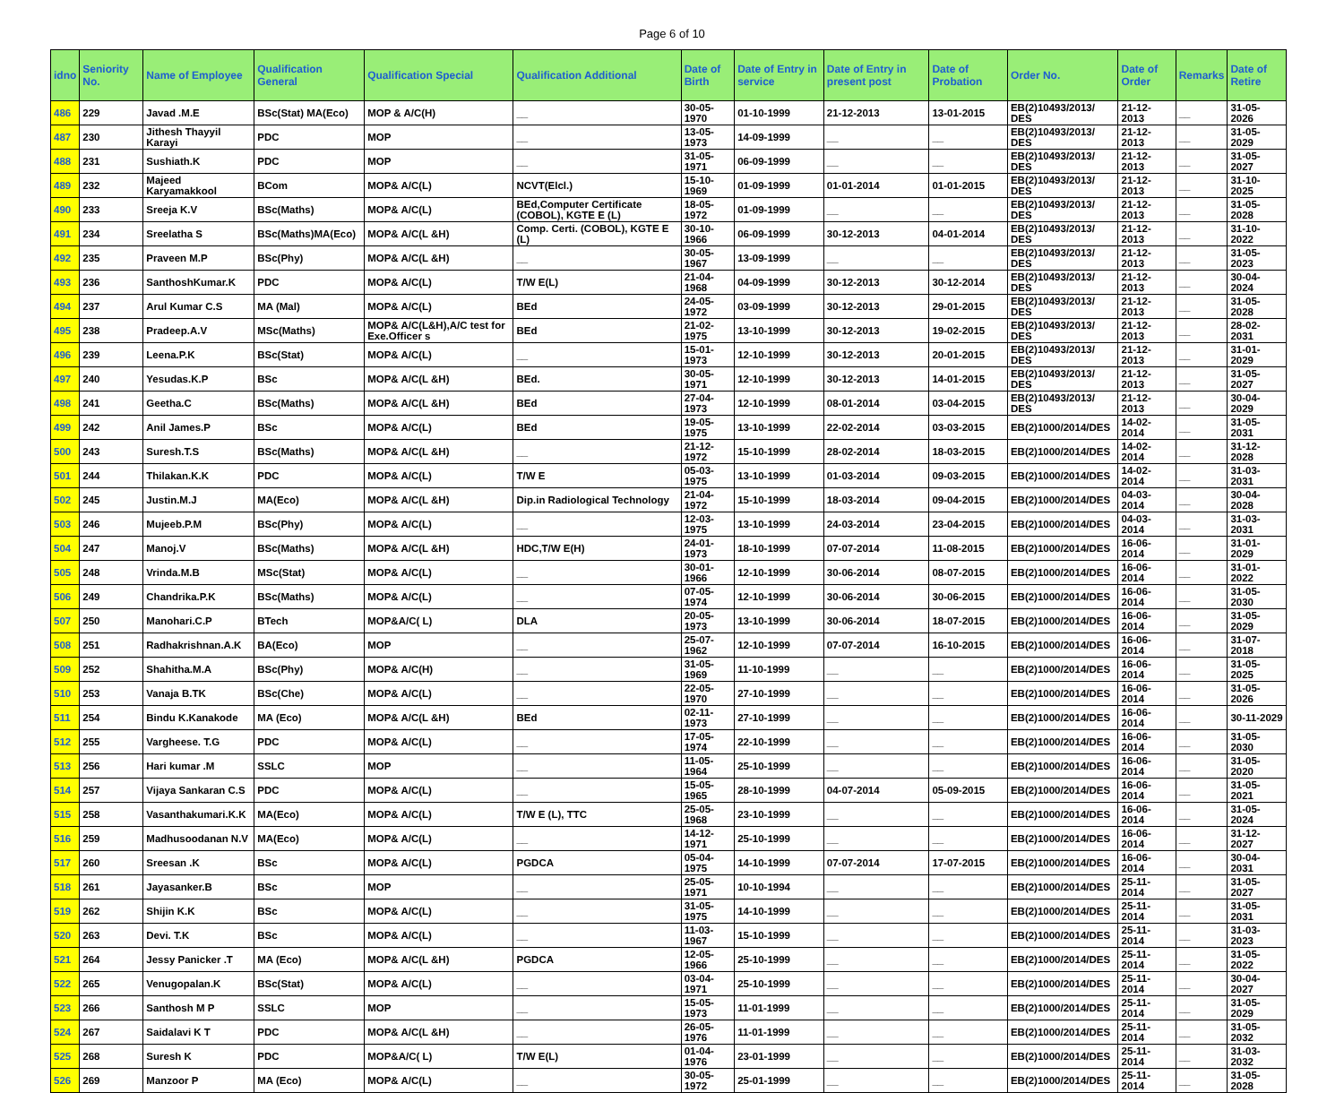Page 6 of 10
| idno | Seniority No. | Name of Employee | Qualification General | Qualification Special | Qualification Additional | Date of Birth | Date of Entry in service | Date of Entry in present post | Date of Probation | Order No. | Date of Order | Remarks | Date of Retire |
| --- | --- | --- | --- | --- | --- | --- | --- | --- | --- | --- | --- | --- | --- |
| 486 | 229 | Javad .M.E | BSc(Stat) MA(Eco) | MOP & A/C(H) | __ | 30-05-1970 | 01-10-1999 | 21-12-2013 | 13-01-2015 | EB(2)10493/2013/ DES | 21-12-2013 | __ | 31-05-2026 |
| 487 | 230 | Jithesh Thayyil Karayi | PDC | MOP | __ | 13-05-1973 | 14-09-1999 | __ | __ | EB(2)10493/2013/ DES | 21-12-2013 | __ | 31-05-2029 |
| 488 | 231 | Sushiath.K | PDC | MOP | __ | 31-05-1971 | 06-09-1999 | __ | __ | EB(2)10493/2013/ DES | 21-12-2013 | __ | 31-05-2027 |
| 489 | 232 | Majeed Karyamakkool | BCom | MOP& A/C(L) | NCVT(Elcl.) | 15-10-1969 | 01-09-1999 | 01-01-2014 | 01-01-2015 | EB(2)10493/2013/ DES | 21-12-2013 | __ | 31-10-2025 |
| 490 | 233 | Sreeja K.V | BSc(Maths) | MOP& A/C(L) | BEd,Computer Certificate (COBOL), KGTE E (L) | 18-05-1972 | 01-09-1999 | __ | __ | EB(2)10493/2013/ DES | 21-12-2013 | __ | 31-05-2028 |
| 491 | 234 | Sreelatha S | BSc(Maths)MA(Eco) | MOP& A/C(L &H) | Comp. Certi. (COBOL), KGTE E (L) | 30-10-1966 | 06-09-1999 | 30-12-2013 | 04-01-2014 | EB(2)10493/2013/ DES | 21-12-2013 | __ | 31-10-2022 |
| 492 | 235 | Praveen M.P | BSc(Phy) | MOP& A/C(L &H) | __ | 30-05-1967 | 13-09-1999 | __ | __ | EB(2)10493/2013/ DES | 21-12-2013 | __ | 31-05-2023 |
| 493 | 236 | SanthoshKumar.K | PDC | MOP& A/C(L) | T/W E(L) | 21-04-1968 | 04-09-1999 | 30-12-2013 | 30-12-2014 | EB(2)10493/2013/ DES | 21-12-2013 | __ | 30-04-2024 |
| 494 | 237 | Arul Kumar C.S | MA (Mal) | MOP& A/C(L) | BEd | 24-05-1972 | 03-09-1999 | 30-12-2013 | 29-01-2015 | EB(2)10493/2013/ DES | 21-12-2013 | __ | 31-05-2028 |
| 495 | 238 | Pradeep.A.V | MSc(Maths) | MOP& A/C(L&H),A/C test for Exe.Officer s | BEd | 21-02-1975 | 13-10-1999 | 30-12-2013 | 19-02-2015 | EB(2)10493/2013/ DES | 21-12-2013 | __ | 28-02-2031 |
| 496 | 239 | Leena.P.K | BSc(Stat) | MOP& A/C(L) | __ | 15-01-1973 | 12-10-1999 | 30-12-2013 | 20-01-2015 | EB(2)10493/2013/ DES | 21-12-2013 | __ | 31-01-2029 |
| 497 | 240 | Yesudas.K.P | BSc | MOP& A/C(L &H) | BEd. | 30-05-1971 | 12-10-1999 | 30-12-2013 | 14-01-2015 | EB(2)10493/2013/ DES | 21-12-2013 | __ | 31-05-2027 |
| 498 | 241 | Geetha.C | BSc(Maths) | MOP& A/C(L &H) | BEd | 27-04-1973 | 12-10-1999 | 08-01-2014 | 03-04-2015 | EB(2)10493/2013/ DES | 21-12-2013 | __ | 30-04-2029 |
| 499 | 242 | Anil James.P | BSc | MOP& A/C(L) | BEd | 19-05-1975 | 13-10-1999 | 22-02-2014 | 03-03-2015 | EB(2)1000/2014/DES | 14-02-2014 | __ | 31-05-2031 |
| 500 | 243 | Suresh.T.S | BSc(Maths) | MOP& A/C(L &H) | __ | 21-12-1972 | 15-10-1999 | 28-02-2014 | 18-03-2015 | EB(2)1000/2014/DES | 14-02-2014 | __ | 31-12-2028 |
| 501 | 244 | Thilakan.K.K | PDC | MOP& A/C(L) | T/W E | 05-03-1975 | 13-10-1999 | 01-03-2014 | 09-03-2015 | EB(2)1000/2014/DES | 14-02-2014 | __ | 31-03-2031 |
| 502 | 245 | Justin.M.J | MA(Eco) | MOP& A/C(L &H) | Dip.in Radiological Technology | 21-04-1972 | 15-10-1999 | 18-03-2014 | 09-04-2015 | EB(2)1000/2014/DES | 04-03-2014 | __ | 30-04-2028 |
| 503 | 246 | Mujeeb.P.M | BSc(Phy) | MOP& A/C(L) | __ | 12-03-1975 | 13-10-1999 | 24-03-2014 | 23-04-2015 | EB(2)1000/2014/DES | 04-03-2014 | __ | 31-03-2031 |
| 504 | 247 | Manoj.V | BSc(Maths) | MOP& A/C(L &H) | HDC,T/W E(H) | 24-01-1973 | 18-10-1999 | 07-07-2014 | 11-08-2015 | EB(2)1000/2014/DES | 16-06-2014 | __ | 31-01-2029 |
| 505 | 248 | Vrinda.M.B | MSc(Stat) | MOP& A/C(L) | __ | 30-01-1966 | 12-10-1999 | 30-06-2014 | 08-07-2015 | EB(2)1000/2014/DES | 16-06-2014 | __ | 31-01-2022 |
| 506 | 249 | Chandrika.P.K | BSc(Maths) | MOP& A/C(L) | __ | 07-05-1974 | 12-10-1999 | 30-06-2014 | 30-06-2015 | EB(2)1000/2014/DES | 16-06-2014 | __ | 31-05-2030 |
| 507 | 250 | Manohari.C.P | BTech | MOP&A/C( L) | DLA | 20-05-1973 | 13-10-1999 | 30-06-2014 | 18-07-2015 | EB(2)1000/2014/DES | 16-06-2014 | __ | 31-05-2029 |
| 508 | 251 | Radhakrishnan.A.K | BA(Eco) | MOP | __ | 25-07-1962 | 12-10-1999 | 07-07-2014 | 16-10-2015 | EB(2)1000/2014/DES | 16-06-2014 | __ | 31-07-2018 |
| 509 | 252 | Shahitha.M.A | BSc(Phy) | MOP& A/C(H) | __ | 31-05-1969 | 11-10-1999 | __ | __ | EB(2)1000/2014/DES | 16-06-2014 | __ | 31-05-2025 |
| 510 | 253 | Vanaja B.TK | BSc(Che) | MOP& A/C(L) | __ | 22-05-1970 | 27-10-1999 | __ | __ | EB(2)1000/2014/DES | 16-06-2014 | __ | 31-05-2026 |
| 511 | 254 | Bindu K.Kanakode | MA (Eco) | MOP& A/C(L &H) | BEd | 02-11-1973 | 27-10-1999 | __ | __ | EB(2)1000/2014/DES | 16-06-2014 | __ | 30-11-2029 |
| 512 | 255 | Vargheese. T.G | PDC | MOP& A/C(L) | __ | 17-05-1974 | 22-10-1999 | __ | __ | EB(2)1000/2014/DES | 16-06-2014 | __ | 31-05-2030 |
| 513 | 256 | Hari kumar .M | SSLC | MOP | __ | 11-05-1964 | 25-10-1999 | __ | __ | EB(2)1000/2014/DES | 16-06-2014 | __ | 31-05-2020 |
| 514 | 257 | Vijaya Sankaran C.S | PDC | MOP& A/C(L) | __ | 15-05-1965 | 28-10-1999 | 04-07-2014 | 05-09-2015 | EB(2)1000/2014/DES | 16-06-2014 | __ | 31-05-2021 |
| 515 | 258 | Vasanthakumari.K.K | MA(Eco) | MOP& A/C(L) | T/W E (L), TTC | 25-05-1968 | 23-10-1999 | __ | __ | EB(2)1000/2014/DES | 16-06-2014 | __ | 31-05-2024 |
| 516 | 259 | Madhusoodanan N.V | MA(Eco) | MOP& A/C(L) | __ | 14-12-1971 | 25-10-1999 | __ | __ | EB(2)1000/2014/DES | 16-06-2014 | __ | 31-12-2027 |
| 517 | 260 | Sreesan .K | BSc | MOP& A/C(L) | PGDCA | 05-04-1975 | 14-10-1999 | 07-07-2014 | 17-07-2015 | EB(2)1000/2014/DES | 16-06-2014 | __ | 30-04-2031 |
| 518 | 261 | Jayasanker.B | BSc | MOP | __ | 25-05-1971 | 10-10-1994 | __ | __ | EB(2)1000/2014/DES | 25-11-2014 | __ | 31-05-2027 |
| 519 | 262 | Shijin K.K | BSc | MOP& A/C(L) | __ | 31-05-1975 | 14-10-1999 | __ | __ | EB(2)1000/2014/DES | 25-11-2014 | __ | 31-05-2031 |
| 520 | 263 | Devi. T.K | BSc | MOP& A/C(L) | __ | 11-03-1967 | 15-10-1999 | __ | __ | EB(2)1000/2014/DES | 25-11-2014 | __ | 31-03-2023 |
| 521 | 264 | Jessy Panicker .T | MA (Eco) | MOP& A/C(L &H) | PGDCA | 12-05-1966 | 25-10-1999 | __ | __ | EB(2)1000/2014/DES | 25-11-2014 | __ | 31-05-2022 |
| 522 | 265 | Venugopalan.K | BSc(Stat) | MOP& A/C(L) | __ | 03-04-1971 | 25-10-1999 | __ | __ | EB(2)1000/2014/DES | 25-11-2014 | __ | 30-04-2027 |
| 523 | 266 | Santhosh M P | SSLC | MOP | __ | 15-05-1973 | 11-01-1999 | __ | __ | EB(2)1000/2014/DES | 25-11-2014 | __ | 31-05-2029 |
| 524 | 267 | Saidalavi K T | PDC | MOP& A/C(L &H) | __ | 26-05-1976 | 11-01-1999 | __ | __ | EB(2)1000/2014/DES | 25-11-2014 | __ | 31-05-2032 |
| 525 | 268 | Suresh K | PDC | MOP&A/C( L) | T/W E(L) | 01-04-1976 | 23-01-1999 | __ | __ | EB(2)1000/2014/DES | 25-11-2014 | __ | 31-03-2032 |
| 526 | 269 | Manzoor P | MA (Eco) | MOP& A/C(L) | __ | 30-05-1972 | 25-01-1999 | __ | __ | EB(2)1000/2014/DES | 25-11-2014 | __ | 31-05-2028 |